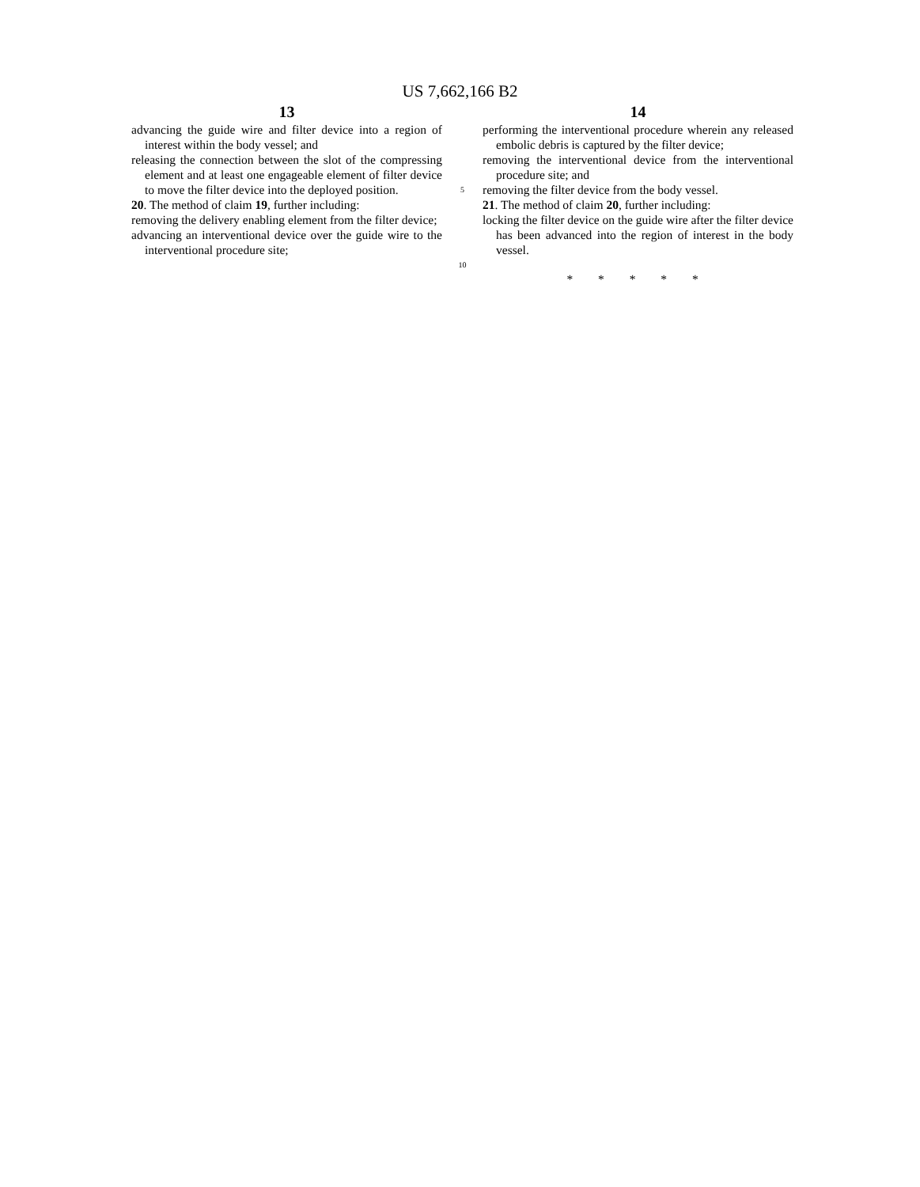US 7,662,166 B2
13
advancing the guide wire and filter device into a region of interest within the body vessel; and
releasing the connection between the slot of the compressing element and at least one engageable element of filter device to move the filter device into the deployed position.
20. The method of claim 19, further including:
removing the delivery enabling element from the filter device;
advancing an interventional device over the guide wire to the interventional procedure site;
5
10
14
performing the interventional procedure wherein any released embolic debris is captured by the filter device;
removing the interventional device from the interventional procedure site; and
removing the filter device from the body vessel.
21. The method of claim 20, further including:
locking the filter device on the guide wire after the filter device has been advanced into the region of interest in the body vessel.
* * * * *